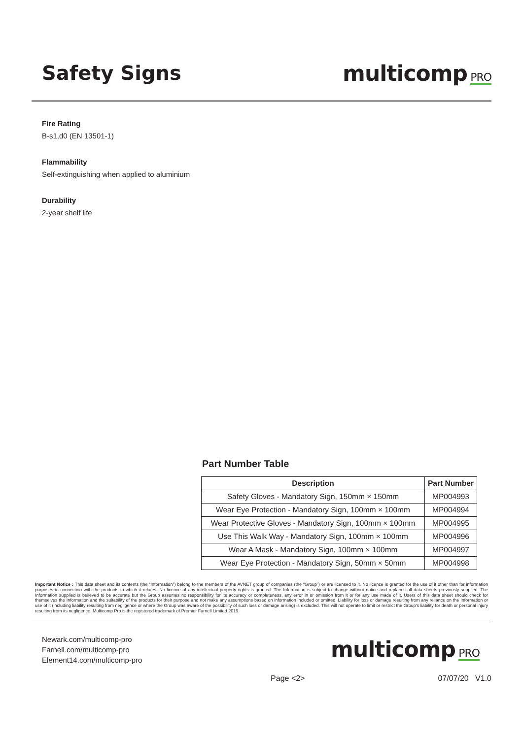Safety Signs multicomp PRO
Fire Rating
B-s1,d0 (EN 13501-1)
Flammability
Self-extinguishing when applied to aluminium
Durability
2-year shelf life
Part Number Table
| Description | Part Number |
| --- | --- |
| Safety Gloves - Mandatory Sign, 150mm × 150mm | MP004993 |
| Wear Eye Protection - Mandatory Sign, 100mm × 100mm | MP004994 |
| Wear Protective Gloves - Mandatory Sign, 100mm × 100mm | MP004995 |
| Use This Walk Way - Mandatory Sign, 100mm × 100mm | MP004996 |
| Wear A Mask - Mandatory Sign, 100mm × 100mm | MP004997 |
| Wear Eye Protection - Mandatory Sign, 50mm × 50mm | MP004998 |
Important Notice : This data sheet and its contents (the “Information”) belong to the members of the AVNET group of companies (the “Group”) or are licensed to it. No licence is granted for the use of it other than for information purposes in connection with the products to which it relates. No licence of any intellectual property rights is granted. The Information is subject to change without notice and replaces all data sheets previously supplied. The Information supplied is believed to be accurate but the Group assumes no responsibility for its accuracy or completeness, any error in or omission from it or for any use made of it. Users of this data sheet should check for themselves the Information and the suitability of the products for their purpose and not make any assumptions based on information included or omitted. Liability for loss or damage resulting from any reliance on the Information or use of it (including liability resulting from negligence or where the Group was aware of the possibility of such loss or damage arising) is excluded. This will not operate to limit or restrict the Group’s liability for death or personal injury resulting from its negligence. Multicomp Pro is the registered trademark of Premier Farnell Limited 2019.
Newark.com/multicomp-pro
Farnell.com/multicomp-pro
Element14.com/multicomp-pro
multicomp PRO
Page <2> 07/07/20 V1.0